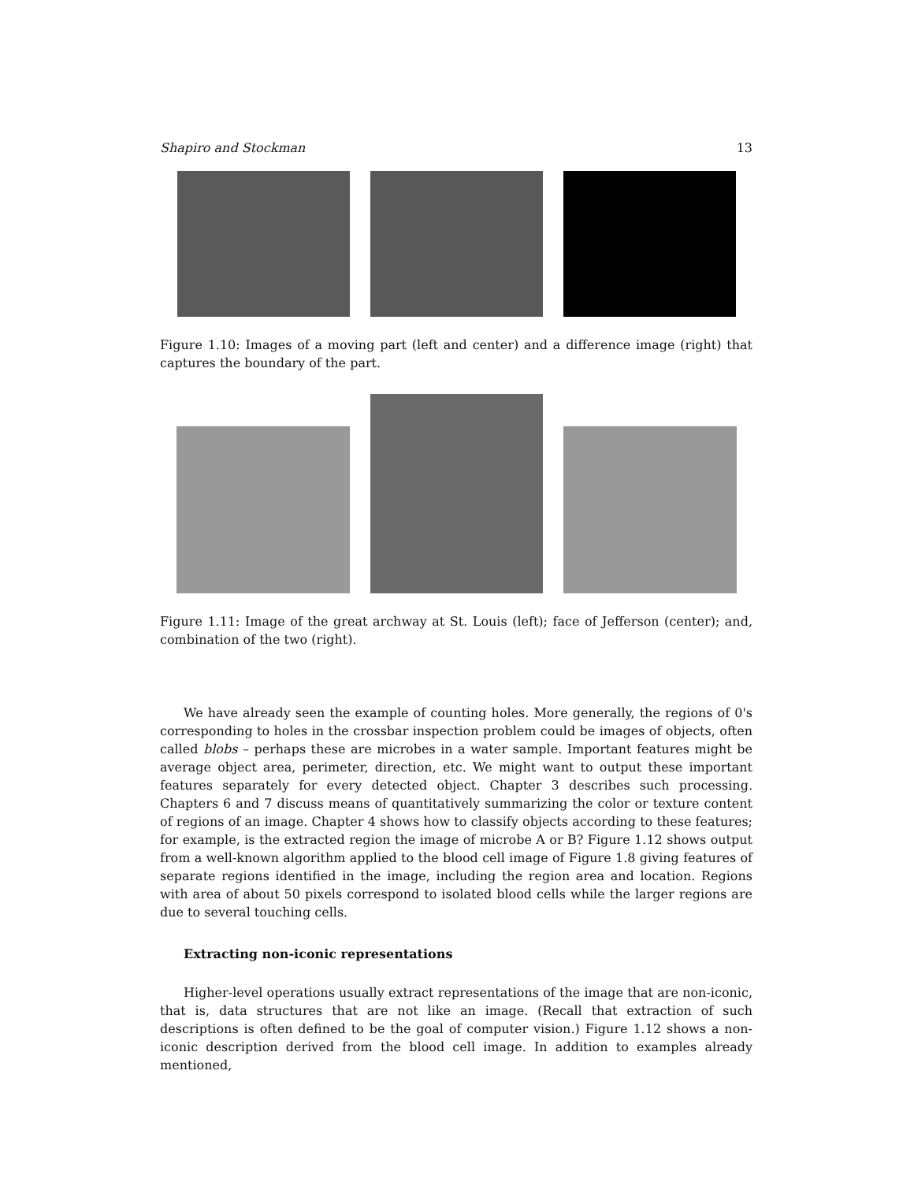Shapiro and Stockman 13
Figure 1.10: Images of a moving part (left and center) and a difference image (right) that captures the boundary of the part.
Figure 1.11: Image of the great archway at St. Louis (left); face of Jefferson (center); and, combination of the two (right).
We have already seen the example of counting holes. More generally, the regions of 0's corresponding to holes in the crossbar inspection problem could be images of objects, often called blobs – perhaps these are microbes in a water sample. Important features might be average object area, perimeter, direction, etc. We might want to output these important features separately for every detected object. Chapter 3 describes such processing. Chapters 6 and 7 discuss means of quantitatively summarizing the color or texture content of regions of an image. Chapter 4 shows how to classify objects according to these features; for example, is the extracted region the image of microbe A or B? Figure 1.12 shows output from a well-known algorithm applied to the blood cell image of Figure 1.8 giving features of separate regions identified in the image, including the region area and location. Regions with area of about 50 pixels correspond to isolated blood cells while the larger regions are due to several touching cells.
Extracting non-iconic representations
Higher-level operations usually extract representations of the image that are non-iconic, that is, data structures that are not like an image. (Recall that extraction of such descriptions is often defined to be the goal of computer vision.) Figure 1.12 shows a non-iconic description derived from the blood cell image. In addition to examples already mentioned,